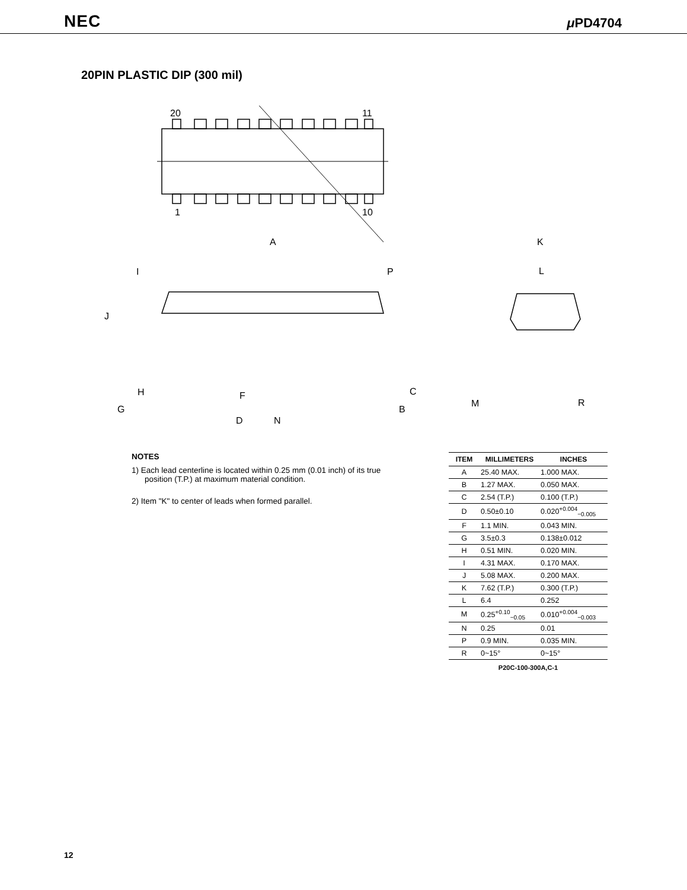NEC μ PD4704
20PIN PLASTIC DIP (300 mil)
20
11
1
10
A
K
L
I
P
J
H
F
C
G
D
N
B
M
R
NOTES
1) Each lead centerline is located within 0.25 mm (0.01 inch) of its true position (T.P.) at maximum material condition.
2) Item "K" to center of leads when formed parallel.
| ITEM | MILLIMETERS | INCHES |
| --- | --- | --- |
| A | 25.40 MAX. | 1.000 MAX. |
| B | 1.27 MAX. | 0.050 MAX. |
| C | 2.54 (T.P.) | 0.100 (T.P.) |
| D | 0.50±0.10 | 0.020<sup>+0.004</sup><sub>−0.005</sub> |
| F | 1.1 MIN. | 0.043 MIN. |
| G | 3.5±0.3 | 0.138±0.012 |
| H | 0.51 MIN. | 0.020 MIN. |
| I | 4.31 MAX. | 0.170 MAX. |
| J | 5.08 MAX. | 0.200 MAX. |
| K | 7.62 (T.P.) | 0.300 (T.P.) |
| L | 6.4 | 0.252 |
| M | 0.25<sup>+0.10</sup><sub>−0.05</sub> | 0.010<sup>+0.004</sup><sub>−0.003</sub> |
| N | 0.25 | 0.01 |
| P | 0.9 MIN. | 0.035 MIN. |
| R | 0~15° | 0~15° |
| P20C-100-300A,C-1 | | |
12